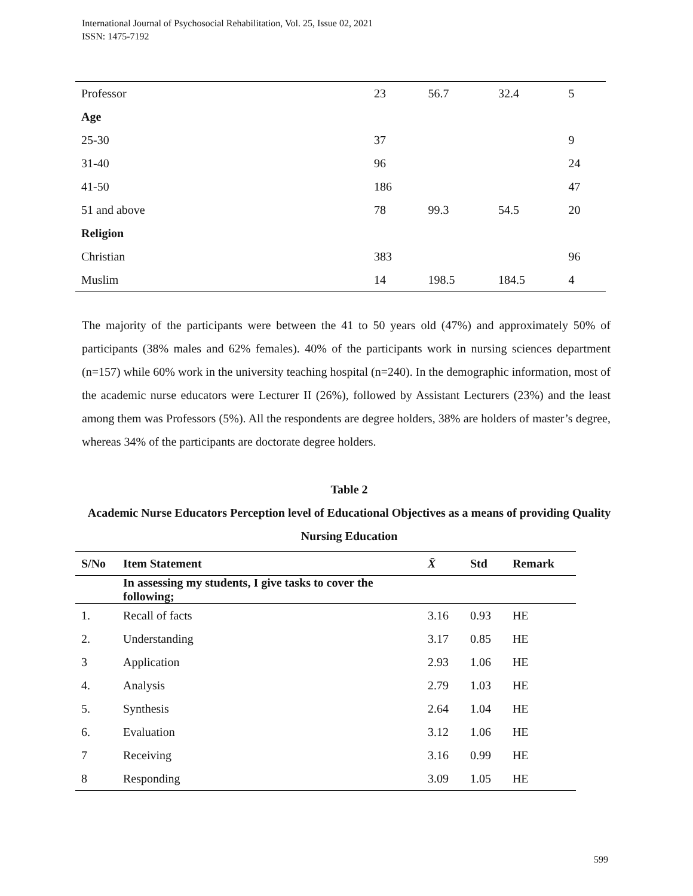International Journal of Psychosocial Rehabilitation, Vol. 25, Issue 02, 2021
ISSN: 1475-7192
| Professor | 23 | 56.7 | 32.4 | 5 |
| Age | | | | |
| 25-30 | 37 | | | 9 |
| 31-40 | 96 | | | 24 |
| 41-50 | 186 | | | 47 |
| 51 and above | 78 | 99.3 | 54.5 | 20 |
| Religion | | | | |
| Christian | 383 | | | 96 |
| Muslim | 14 | 198.5 | 184.5 | 4 |
The majority of the participants were between the 41 to 50 years old (47%) and approximately 50% of participants (38% males and 62% females). 40% of the participants work in nursing sciences department (n=157) while 60% work in the university teaching hospital (n=240). In the demographic information, most of the academic nurse educators were Lecturer II (26%), followed by Assistant Lecturers (23%) and the least among them was Professors (5%). All the respondents are degree holders, 38% are holders of master’s degree, whereas 34% of the participants are doctorate degree holders.
Table 2
Academic Nurse Educators Perception level of Educational Objectives as a means of providing Quality Nursing Education
| S/No | Item Statement | X̄ | Std | Remark |
| --- | --- | --- | --- | --- |
| | In assessing my students, I give tasks to cover the following; | | | |
| 1. | Recall of facts | 3.16 | 0.93 | HE |
| 2. | Understanding | 3.17 | 0.85 | HE |
| 3 | Application | 2.93 | 1.06 | HE |
| 4. | Analysis | 2.79 | 1.03 | HE |
| 5. | Synthesis | 2.64 | 1.04 | HE |
| 6. | Evaluation | 3.12 | 1.06 | HE |
| 7 | Receiving | 3.16 | 0.99 | HE |
| 8 | Responding | 3.09 | 1.05 | HE |
599